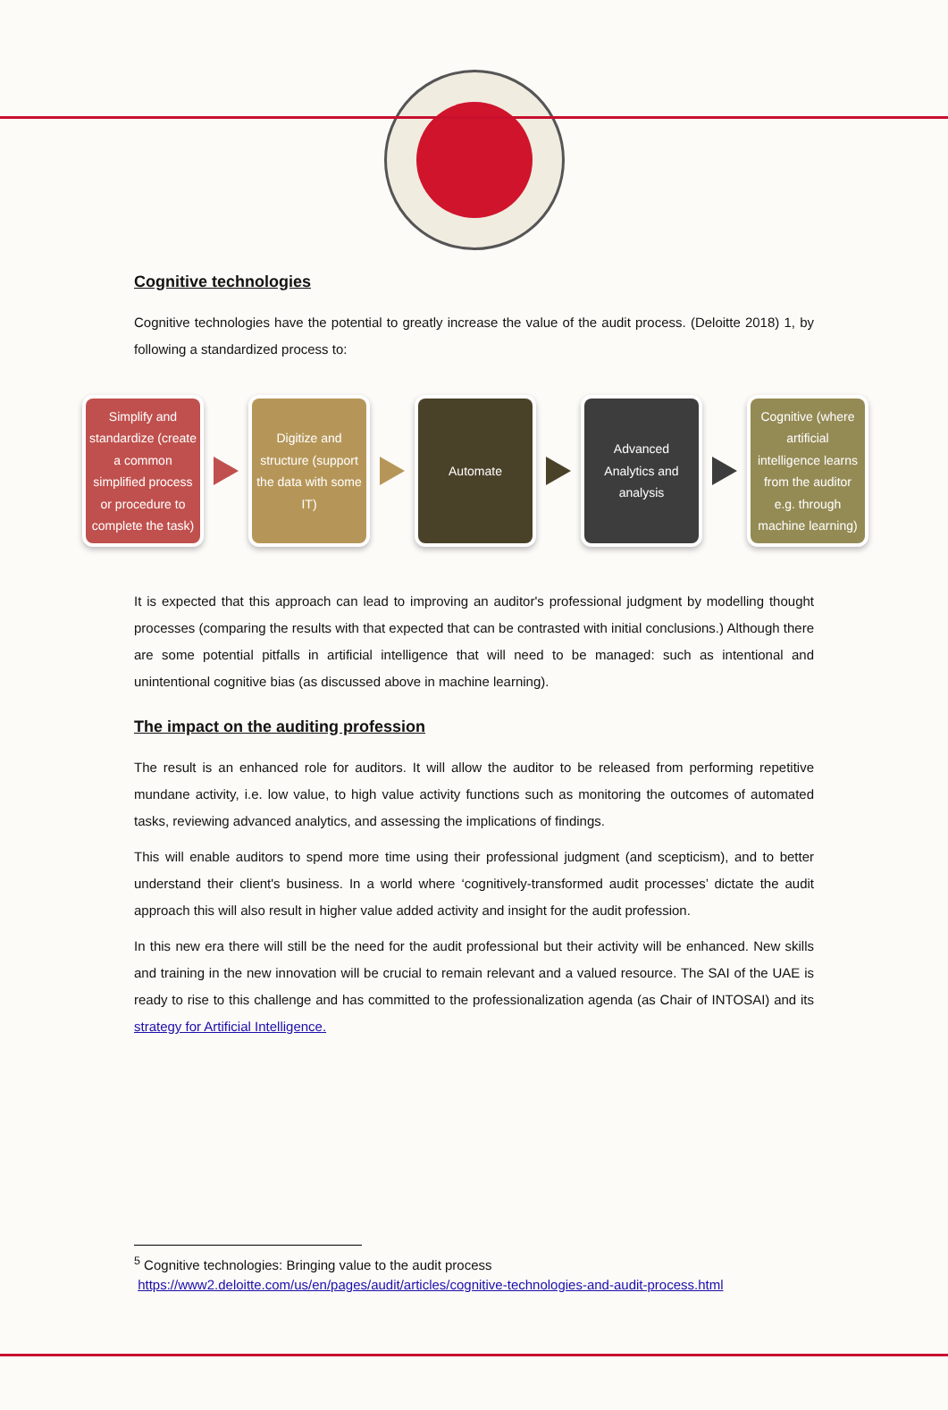Cognitive technologies
Cognitive technologies have the potential to greatly increase the value of the audit process. (Deloitte 2018) 1, by following a standardized process to:
Simplify and standardize (create a common simplified process or procedure to complete the task)
Digitize and structure (support the data with some IT)
Automate
Advanced Analytics and analysis
Cognitive (where artificial intelligence learns from the auditor e.g. through machine learning)
It is expected that this approach can lead to improving an auditor's professional judgment by modelling thought processes (comparing the results with that expected that can be contrasted with initial conclusions.) Although there are some potential pitfalls in artificial intelligence that will need to be managed: such as intentional and unintentional cognitive bias (as discussed above in machine learning).
The impact on the auditing profession
The result is an enhanced role for auditors. It will allow the auditor to be released from performing repetitive mundane activity, i.e. low value, to high value activity functions such as monitoring the outcomes of automated tasks, reviewing advanced analytics, and assessing the implications of findings.
This will enable auditors to spend more time using their professional judgment (and scepticism), and to better understand their client's business. In a world where ‘cognitively-transformed audit processes’ dictate the audit approach this will also result in higher value added activity and insight for the audit profession.
In this new era there will still be the need for the audit professional but their activity will be enhanced. New skills and training in the new innovation will be crucial to remain relevant and a valued resource. The SAI of the UAE is ready to rise to this challenge and has committed to the professionalization agenda (as Chair of INTOSAI) and its strategy for Artificial Intelligence.
<sup>5</sup> Cognitive technologies: Bringing value to the audit process
https://www2.deloitte.com/us/en/pages/audit/articles/cognitive-technologies-and-audit-process.html